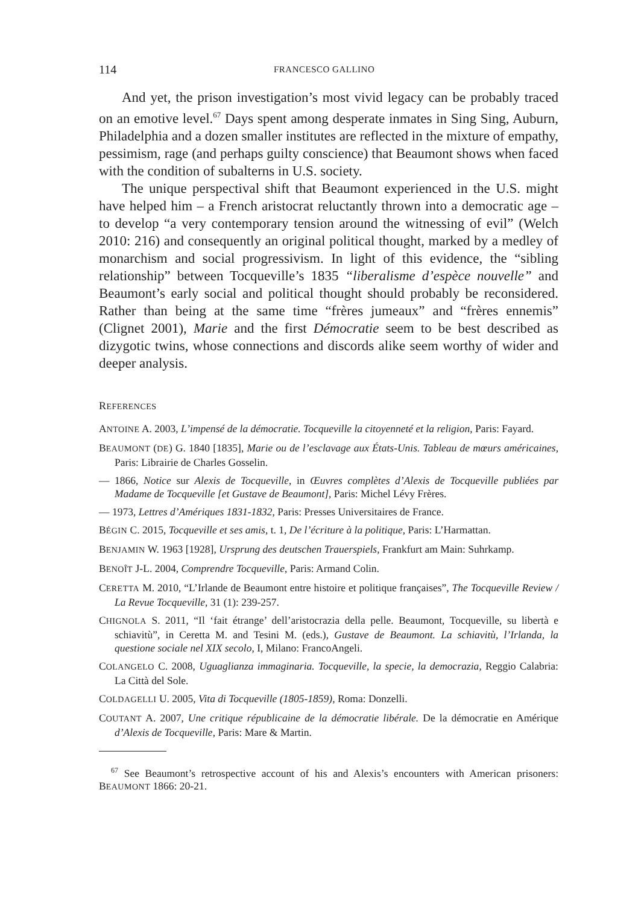114 FRANCESCO GALLINO
And yet, the prison investigation’s most vivid legacy can be probably traced on an emotive level.<sup>67</sup> Days spent among desperate inmates in Sing Sing, Auburn, Philadelphia and a dozen smaller institutes are reflected in the mixture of empathy, pessimism, rage (and perhaps guilty conscience) that Beaumont shows when faced with the condition of subalterns in U.S. society.
The unique perspectival shift that Beaumont experienced in the U.S. might have helped him – a French aristocrat reluctantly thrown into a democratic age – to develop “a very contemporary tension around the witnessing of evil” (Welch 2010: 216) and consequently an original political thought, marked by a medley of monarchism and social progressivism. In light of this evidence, the “sibling relationship” between Tocqueville’s 1835 “liberalisme d’espèce nouvelle” and Beaumont’s early social and political thought should probably be reconsidered. Rather than being at the same time “frères jumeaux” and “frères ennemis” (Clignet 2001), Marie and the first Démocratie seem to be best described as dizygotic twins, whose connections and discords alike seem worthy of wider and deeper analysis.
REFERENCES
ANTOINE A. 2003, L’impensé de la démocratie. Tocqueville la citoyenneté et la religion, Paris: Fayard.
BEAUMONT (DE) G. 1840 [1835], Marie ou de l’esclavage aux États-Unis. Tableau de mœurs américaines, Paris: Librairie de Charles Gosselin.
— 1866, Notice sur Alexis de Tocqueville, in Œuvres complètes d’Alexis de Tocqueville publiées par Madame de Tocqueville [et Gustave de Beaumont], Paris: Michel Lévy Frères.
— 1973, Lettres d’Amériques 1831-1832, Paris: Presses Universitaires de France.
BÉGIN C. 2015, Tocqueville et ses amis, t. 1, De l’écriture à la politique, Paris: L’Harmattan.
BENJAMIN W. 1963 [1928], Ursprung des deutschen Trauerspiels, Frankfurt am Main: Suhrkamp.
BENOÎT J-L. 2004, Comprendre Tocqueville, Paris: Armand Colin.
CERETTA M. 2010, “L’Irlande de Beaumont entre histoire et politique françaises”, The Tocqueville Review / La Revue Tocqueville, 31 (1): 239-257.
CHIGNOLA S. 2011, “Il ‘fait étrange’ dell’aristocrazia della pelle. Beaumont, Tocqueville, su libertà e schiavitù”, in Ceretta M. and Tesini M. (eds.), Gustave de Beaumont. La schiavitù, l’Irlanda, la questione sociale nel XIX secolo, I, Milano: FrancoAngeli.
COLANGELO C. 2008, Uguaglianza immaginaria. Tocqueville, la specie, la democrazia, Reggio Calabria: La Città del Sole.
COLDAGELLI U. 2005, Vita di Tocqueville (1805-1859), Roma: Donzelli.
COUTANT A. 2007, Une critique républicaine de la démocratie libérale. De la démocratie en Amérique d’Alexis de Tocqueville, Paris: Mare & Martin.
<sup>67</sup> See Beaumont’s retrospective account of his and Alexis’s encounters with American prisoners: BEAUMONT 1866: 20-21.